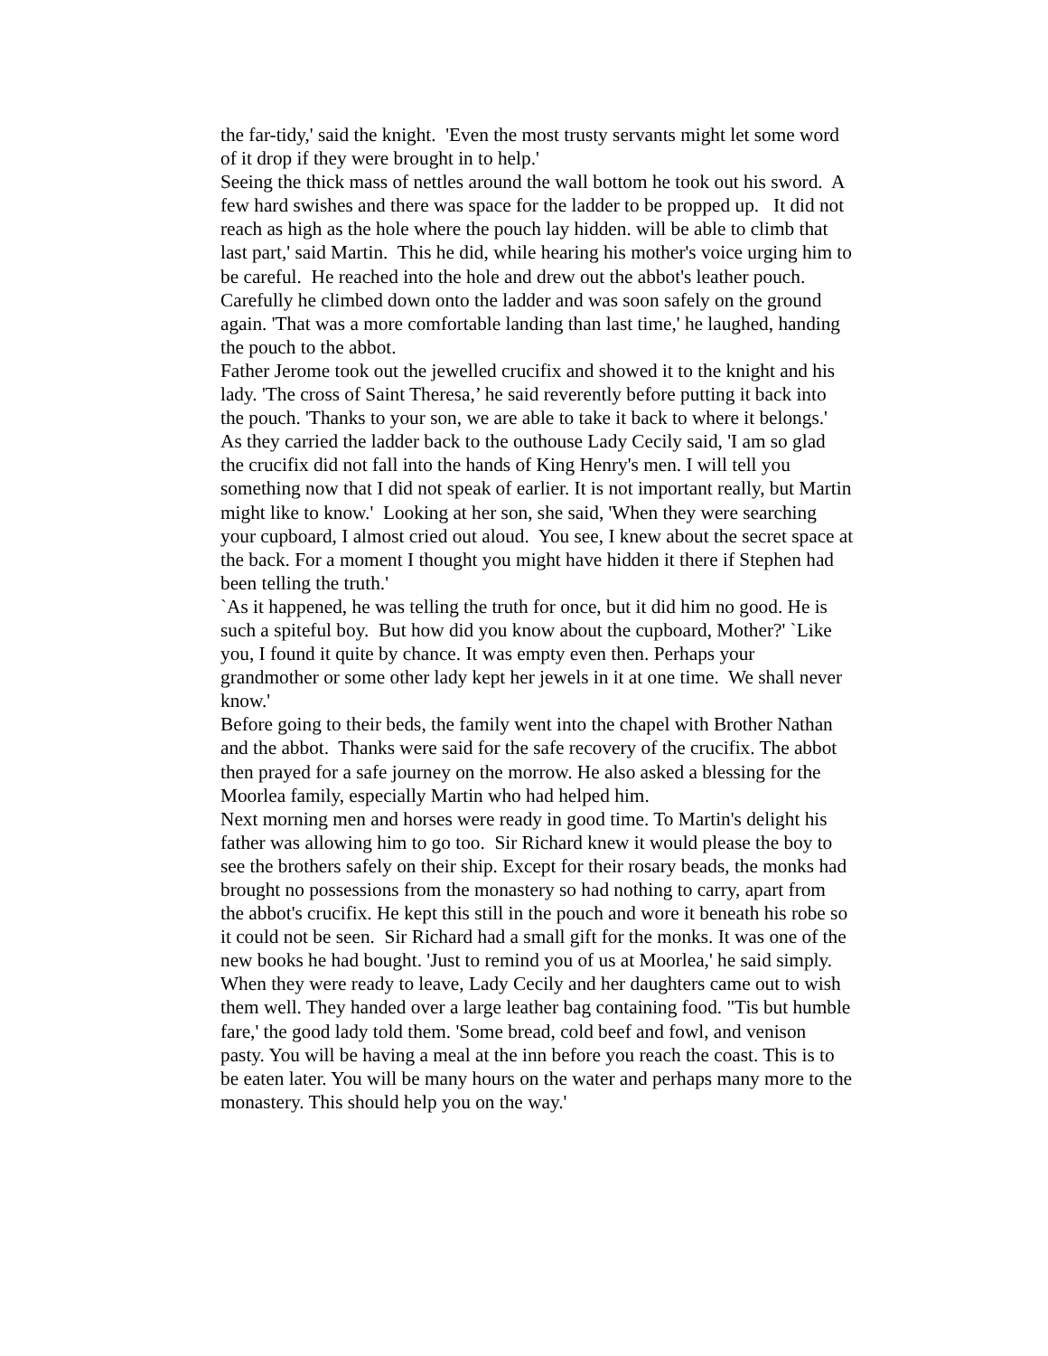the far-tidy,' said the knight. 'Even the most trusty servants might let some word of it drop if they were brought in to help.'
Seeing the thick mass of nettles around the wall bottom he took out his sword. A few hard swishes and there was space for the ladder to be propped up. It did not reach as high as the hole where the pouch lay hidden. will be able to climb that last part,' said Martin. This he did, while hearing his mother's voice urging him to be careful. He reached into the hole and drew out the abbot's leather pouch. Carefully he climbed down onto the ladder and was soon safely on the ground again. 'That was a more comfortable landing than last time,' he laughed, handing the pouch to the abbot.
Father Jerome took out the jewelled crucifix and showed it to the knight and his lady. 'The cross of Saint Theresa,’ he said reverently before putting it back into the pouch. 'Thanks to your son, we are able to take it back to where it belongs.'
As they carried the ladder back to the outhouse Lady Cecily said, 'I am so glad the crucifix did not fall into the hands of King Henry's men. I will tell you something now that I did not speak of earlier. It is not important really, but Martin might like to know.' Looking at her son, she said, 'When they were searching your cupboard, I almost cried out aloud. You see, I knew about the secret space at the back. For a moment I thought you might have hidden it there if Stephen had been telling the truth.'
`As it happened, he was telling the truth for once, but it did him no good. He is such a spiteful boy. But how did you know about the cupboard, Mother?' `Like you, I found it quite by chance. It was empty even then. Perhaps your grandmother or some other lady kept her jewels in it at one time. We shall never know.'
Before going to their beds, the family went into the chapel with Brother Nathan and the abbot. Thanks were said for the safe recovery of the crucifix. The abbot then prayed for a safe journey on the morrow. He also asked a blessing for the Moorlea family, especially Martin who had helped him.
Next morning men and horses were ready in good time. To Martin's delight his father was allowing him to go too. Sir Richard knew it would please the boy to see the brothers safely on their ship. Except for their rosary beads, the monks had brought no possessions from the monastery so had nothing to carry, apart from the abbot's crucifix. He kept this still in the pouch and wore it beneath his robe so it could not be seen. Sir Richard had a small gift for the monks. It was one of the new books he had bought. 'Just to remind you of us at Moorlea,' he said simply.
When they were ready to leave, Lady Cecily and her daughters came out to wish them well. They handed over a large leather bag containing food. "Tis but humble fare,' the good lady told them. 'Some bread, cold beef and fowl, and venison pasty. You will be having a meal at the inn before you reach the coast. This is to be eaten later. You will be many hours on the water and perhaps many more to the monastery. This should help you on the way.'